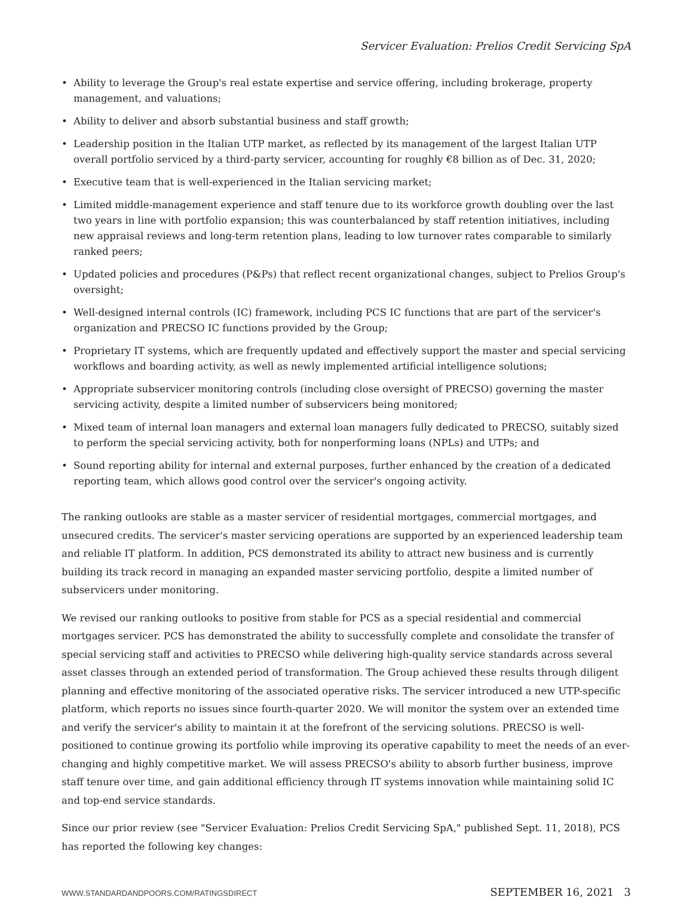Servicer Evaluation: Prelios Credit Servicing SpA
• Ability to leverage the Group's real estate expertise and service offering, including brokerage, property management, and valuations;
• Ability to deliver and absorb substantial business and staff growth;
• Leadership position in the Italian UTP market, as reflected by its management of the largest Italian UTP overall portfolio serviced by a third-party servicer, accounting for roughly €8 billion as of Dec. 31, 2020;
• Executive team that is well-experienced in the Italian servicing market;
• Limited middle-management experience and staff tenure due to its workforce growth doubling over the last two years in line with portfolio expansion; this was counterbalanced by staff retention initiatives, including new appraisal reviews and long-term retention plans, leading to low turnover rates comparable to similarly ranked peers;
• Updated policies and procedures (P&Ps) that reflect recent organizational changes, subject to Prelios Group's oversight;
• Well-designed internal controls (IC) framework, including PCS IC functions that are part of the servicer's organization and PRECSO IC functions provided by the Group;
• Proprietary IT systems, which are frequently updated and effectively support the master and special servicing workflows and boarding activity, as well as newly implemented artificial intelligence solutions;
• Appropriate subservicer monitoring controls (including close oversight of PRECSO) governing the master servicing activity, despite a limited number of subservicers being monitored;
• Mixed team of internal loan managers and external loan managers fully dedicated to PRECSO, suitably sized to perform the special servicing activity, both for nonperforming loans (NPLs) and UTPs; and
• Sound reporting ability for internal and external purposes, further enhanced by the creation of a dedicated reporting team, which allows good control over the servicer's ongoing activity.
The ranking outlooks are stable as a master servicer of residential mortgages, commercial mortgages, and unsecured credits. The servicer's master servicing operations are supported by an experienced leadership team and reliable IT platform. In addition, PCS demonstrated its ability to attract new business and is currently building its track record in managing an expanded master servicing portfolio, despite a limited number of subservicers under monitoring.
We revised our ranking outlooks to positive from stable for PCS as a special residential and commercial mortgages servicer. PCS has demonstrated the ability to successfully complete and consolidate the transfer of special servicing staff and activities to PRECSO while delivering high-quality service standards across several asset classes through an extended period of transformation. The Group achieved these results through diligent planning and effective monitoring of the associated operative risks. The servicer introduced a new UTP-specific platform, which reports no issues since fourth-quarter 2020. We will monitor the system over an extended time and verify the servicer's ability to maintain it at the forefront of the servicing solutions. PRECSO is well-positioned to continue growing its portfolio while improving its operative capability to meet the needs of an ever-changing and highly competitive market. We will assess PRECSO's ability to absorb further business, improve staff tenure over time, and gain additional efficiency through IT systems innovation while maintaining solid IC and top-end service standards.
Since our prior review (see "Servicer Evaluation: Prelios Credit Servicing SpA," published Sept. 11, 2018), PCS has reported the following key changes:
WWW.STANDARDANDPOORS.COM/RATINGSDIRECT SEPTEMBER 16, 2021 3